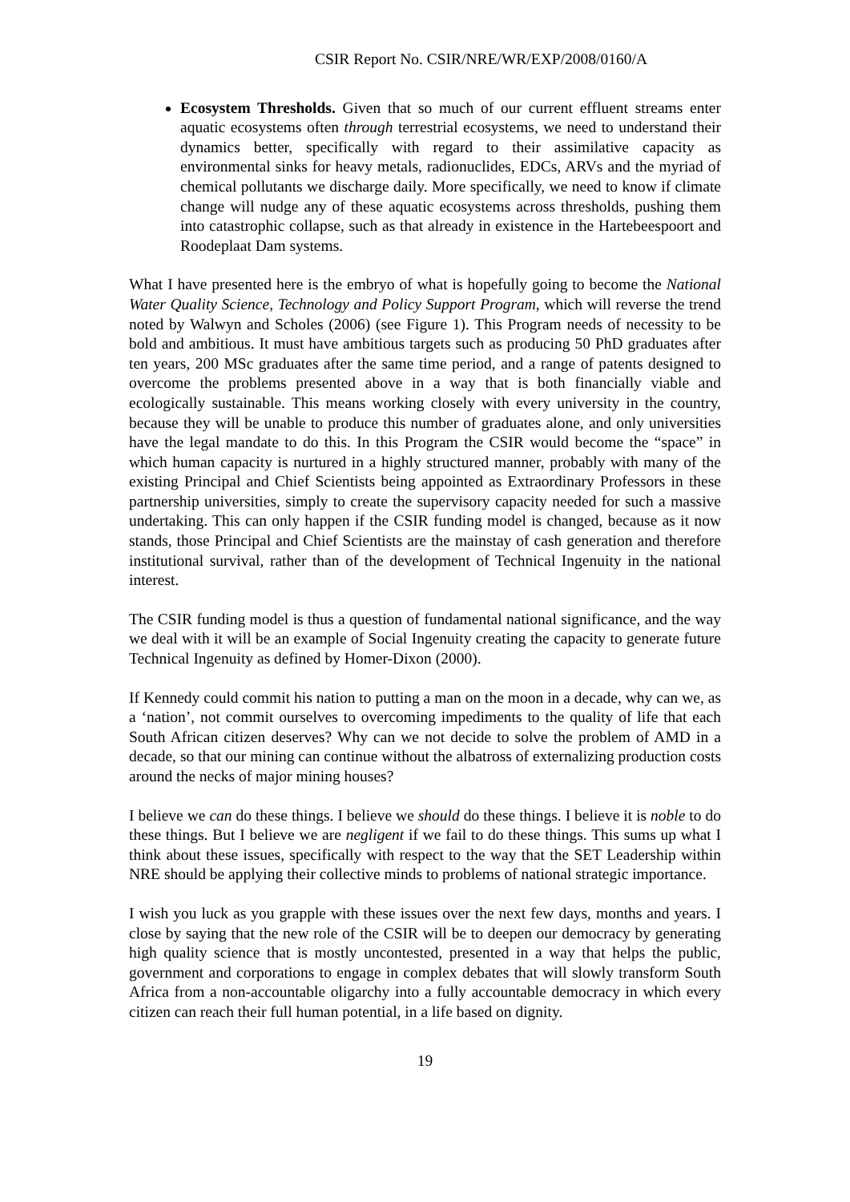CSIR Report No. CSIR/NRE/WR/EXP/2008/0160/A
Ecosystem Thresholds. Given that so much of our current effluent streams enter aquatic ecosystems often through terrestrial ecosystems, we need to understand their dynamics better, specifically with regard to their assimilative capacity as environmental sinks for heavy metals, radionuclides, EDCs, ARVs and the myriad of chemical pollutants we discharge daily. More specifically, we need to know if climate change will nudge any of these aquatic ecosystems across thresholds, pushing them into catastrophic collapse, such as that already in existence in the Hartebeespoort and Roodeplaat Dam systems.
What I have presented here is the embryo of what is hopefully going to become the National Water Quality Science, Technology and Policy Support Program, which will reverse the trend noted by Walwyn and Scholes (2006) (see Figure 1). This Program needs of necessity to be bold and ambitious. It must have ambitious targets such as producing 50 PhD graduates after ten years, 200 MSc graduates after the same time period, and a range of patents designed to overcome the problems presented above in a way that is both financially viable and ecologically sustainable. This means working closely with every university in the country, because they will be unable to produce this number of graduates alone, and only universities have the legal mandate to do this. In this Program the CSIR would become the “space” in which human capacity is nurtured in a highly structured manner, probably with many of the existing Principal and Chief Scientists being appointed as Extraordinary Professors in these partnership universities, simply to create the supervisory capacity needed for such a massive undertaking. This can only happen if the CSIR funding model is changed, because as it now stands, those Principal and Chief Scientists are the mainstay of cash generation and therefore institutional survival, rather than of the development of Technical Ingenuity in the national interest.
The CSIR funding model is thus a question of fundamental national significance, and the way we deal with it will be an example of Social Ingenuity creating the capacity to generate future Technical Ingenuity as defined by Homer-Dixon (2000).
If Kennedy could commit his nation to putting a man on the moon in a decade, why can we, as a ‘nation’, not commit ourselves to overcoming impediments to the quality of life that each South African citizen deserves? Why can we not decide to solve the problem of AMD in a decade, so that our mining can continue without the albatross of externalizing production costs around the necks of major mining houses?
I believe we can do these things. I believe we should do these things. I believe it is noble to do these things. But I believe we are negligent if we fail to do these things. This sums up what I think about these issues, specifically with respect to the way that the SET Leadership within NRE should be applying their collective minds to problems of national strategic importance.
I wish you luck as you grapple with these issues over the next few days, months and years. I close by saying that the new role of the CSIR will be to deepen our democracy by generating high quality science that is mostly uncontested, presented in a way that helps the public, government and corporations to engage in complex debates that will slowly transform South Africa from a non-accountable oligarchy into a fully accountable democracy in which every citizen can reach their full human potential, in a life based on dignity.
19